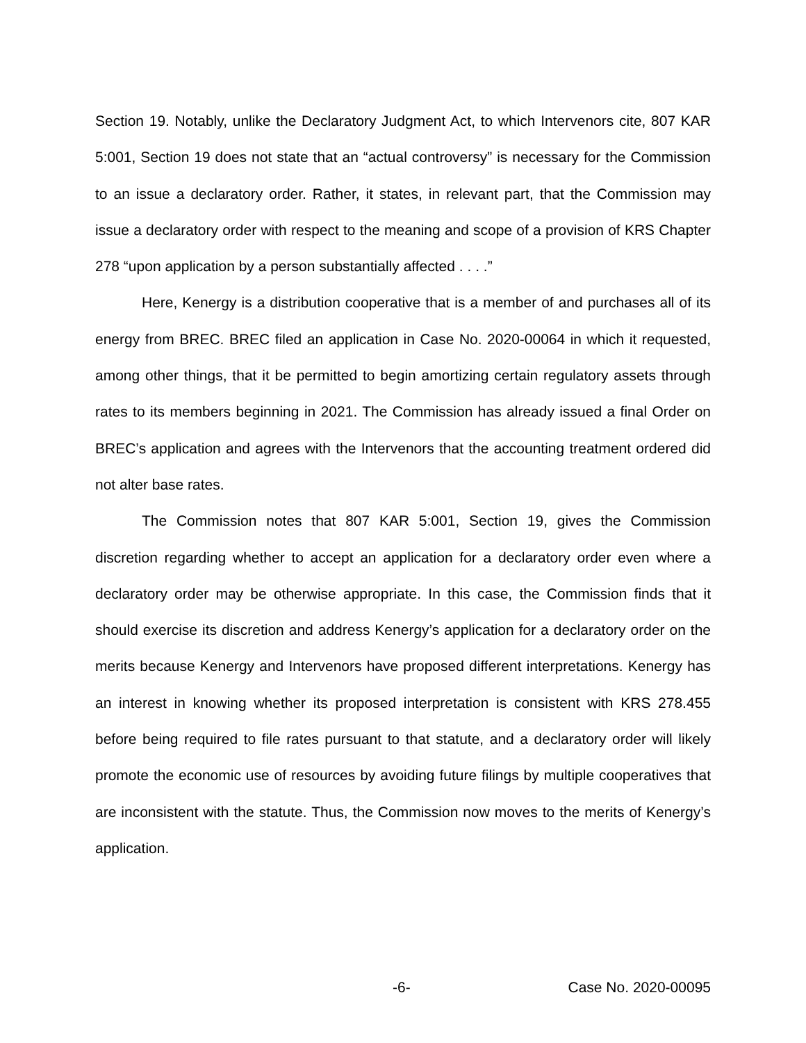Section 19. Notably, unlike the Declaratory Judgment Act, to which Intervenors cite, 807 KAR 5:001, Section 19 does not state that an “actual controversy” is necessary for the Commission to an issue a declaratory order. Rather, it states, in relevant part, that the Commission may issue a declaratory order with respect to the meaning and scope of a provision of KRS Chapter 278 “upon application by a person substantially affected . . . .”
Here, Kenergy is a distribution cooperative that is a member of and purchases all of its energy from BREC. BREC filed an application in Case No. 2020-00064 in which it requested, among other things, that it be permitted to begin amortizing certain regulatory assets through rates to its members beginning in 2021. The Commission has already issued a final Order on BREC’s application and agrees with the Intervenors that the accounting treatment ordered did not alter base rates.
The Commission notes that 807 KAR 5:001, Section 19, gives the Commission discretion regarding whether to accept an application for a declaratory order even where a declaratory order may be otherwise appropriate. In this case, the Commission finds that it should exercise its discretion and address Kenergy’s application for a declaratory order on the merits because Kenergy and Intervenors have proposed different interpretations. Kenergy has an interest in knowing whether its proposed interpretation is consistent with KRS 278.455 before being required to file rates pursuant to that statute, and a declaratory order will likely promote the economic use of resources by avoiding future filings by multiple cooperatives that are inconsistent with the statute. Thus, the Commission now moves to the merits of Kenergy’s application.
-6- Case No. 2020-00095